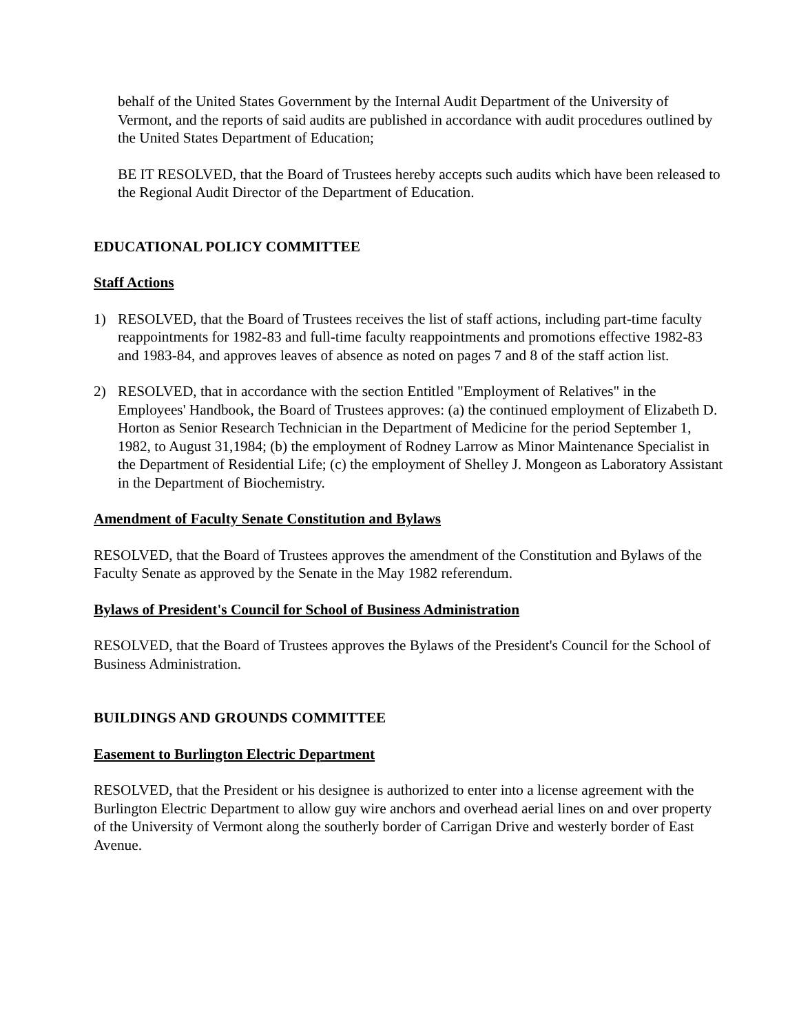behalf of the United States Government by the Internal Audit Department of the University of Vermont, and the reports of said audits are published in accordance with audit procedures outlined by the United States Department of Education;
BE IT RESOLVED, that the Board of Trustees hereby accepts such audits which have been released to the Regional Audit Director of the Department of Education.
EDUCATIONAL POLICY COMMITTEE
Staff Actions
1) RESOLVED, that the Board of Trustees receives the list of staff actions, including part-time faculty reappointments for 1982-83 and full-time faculty reappointments and promotions effective 1982-83 and 1983-84, and approves leaves of absence as noted on pages 7 and 8 of the staff action list.
2) RESOLVED, that in accordance with the section Entitled "Employment of Relatives" in the Employees' Handbook, the Board of Trustees approves: (a) the continued employment of Elizabeth D. Horton as Senior Research Technician in the Department of Medicine for the period September 1, 1982, to August 31,1984; (b) the employment of Rodney Larrow as Minor Maintenance Specialist in the Department of Residential Life; (c) the employment of Shelley J. Mongeon as Laboratory Assistant in the Department of Biochemistry.
Amendment of Faculty Senate Constitution and Bylaws
RESOLVED, that the Board of Trustees approves the amendment of the Constitution and Bylaws of the Faculty Senate as approved by the Senate in the May 1982 referendum.
Bylaws of President's Council for School of Business Administration
RESOLVED, that the Board of Trustees approves the Bylaws of the President's Council for the School of Business Administration.
BUILDINGS AND GROUNDS COMMITTEE
Easement to Burlington Electric Department
RESOLVED, that the President or his designee is authorized to enter into a license agreement with the Burlington Electric Department to allow guy wire anchors and overhead aerial lines on and over property of the University of Vermont along the southerly border of Carrigan Drive and westerly border of East Avenue.